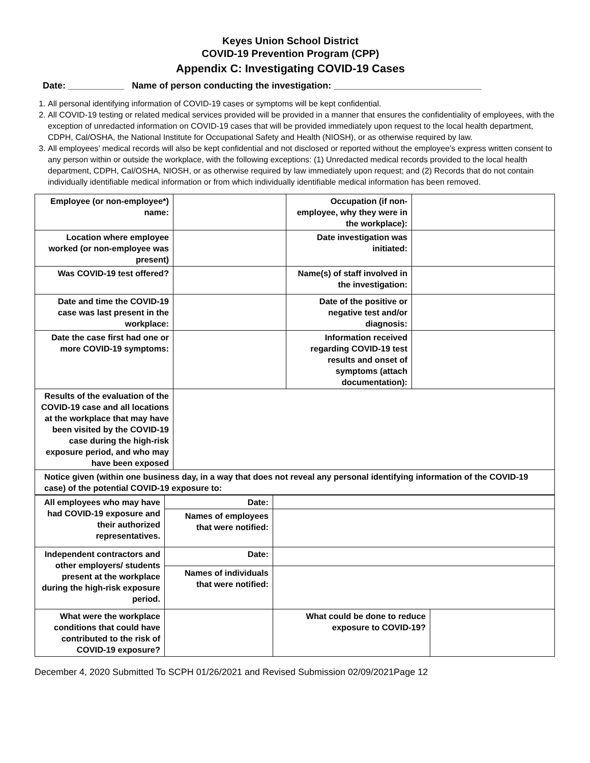Keyes Union School District
COVID-19 Prevention Program (CPP)
Appendix C: Investigating COVID-19 Cases
Date: ___________ Name of person conducting the investigation: _____________________________
1. All personal identifying information of COVID-19 cases or symptoms will be kept confidential.
2. All COVID-19 testing or related medical services provided will be provided in a manner that ensures the confidentiality of employees, with the exception of unredacted information on COVID-19 cases that will be provided immediately upon request to the local health department, CDPH, Cal/OSHA, the National Institute for Occupational Safety and Health (NIOSH), or as otherwise required by law.
3. All employees’ medical records will also be kept confidential and not disclosed or reported without the employee’s express written consent to any person within or outside the workplace, with the following exceptions: (1) Unredacted medical records provided to the local health department, CDPH, Cal/OSHA, NIOSH, or as otherwise required by law immediately upon request; and (2) Records that do not contain individually identifiable medical information or from which individually identifiable medical information has been removed.
| Employee (or non-employee*) name: | | Occupation (if non-employee, why they were in the workplace): | |
| Location where employee worked (or non-employee was present) | | Date investigation was initiated: | |
| Was COVID-19 test offered? | | Name(s) of staff involved in the investigation: | |
| Date and time the COVID-19 case was last present in the workplace: | | Date of the positive or negative test and/or diagnosis: | |
| Date the case first had one or more COVID-19 symptoms: | | Information received regarding COVID-19 test results and onset of symptoms (attach documentation): | |
| Results of the evaluation of the COVID-19 case and all locations at the workplace that may have been visited by the COVID-19 case during the high-risk exposure period, and who may have been exposed | | | |
| Notice given (within one business day, in a way that does not reveal any personal identifying information of the COVID-19 case) of the potential COVID-19 exposure to: | | | |
| All employees who may have had COVID-19 exposure and their authorized representatives. | Date: | | |
| | Names of employees that were notified: | | |
| Independent contractors and other employers/ students present at the workplace during the high-risk exposure period. | Date: | | |
| | Names of individuals that were notified: | | |
| What were the workplace conditions that could have contributed to the risk of COVID-19 exposure? | | What could be done to reduce exposure to COVID-19? | |
December 4, 2020 Submitted To SCPH 01/26/2021 and Revised Submission 02/09/2021Page 12